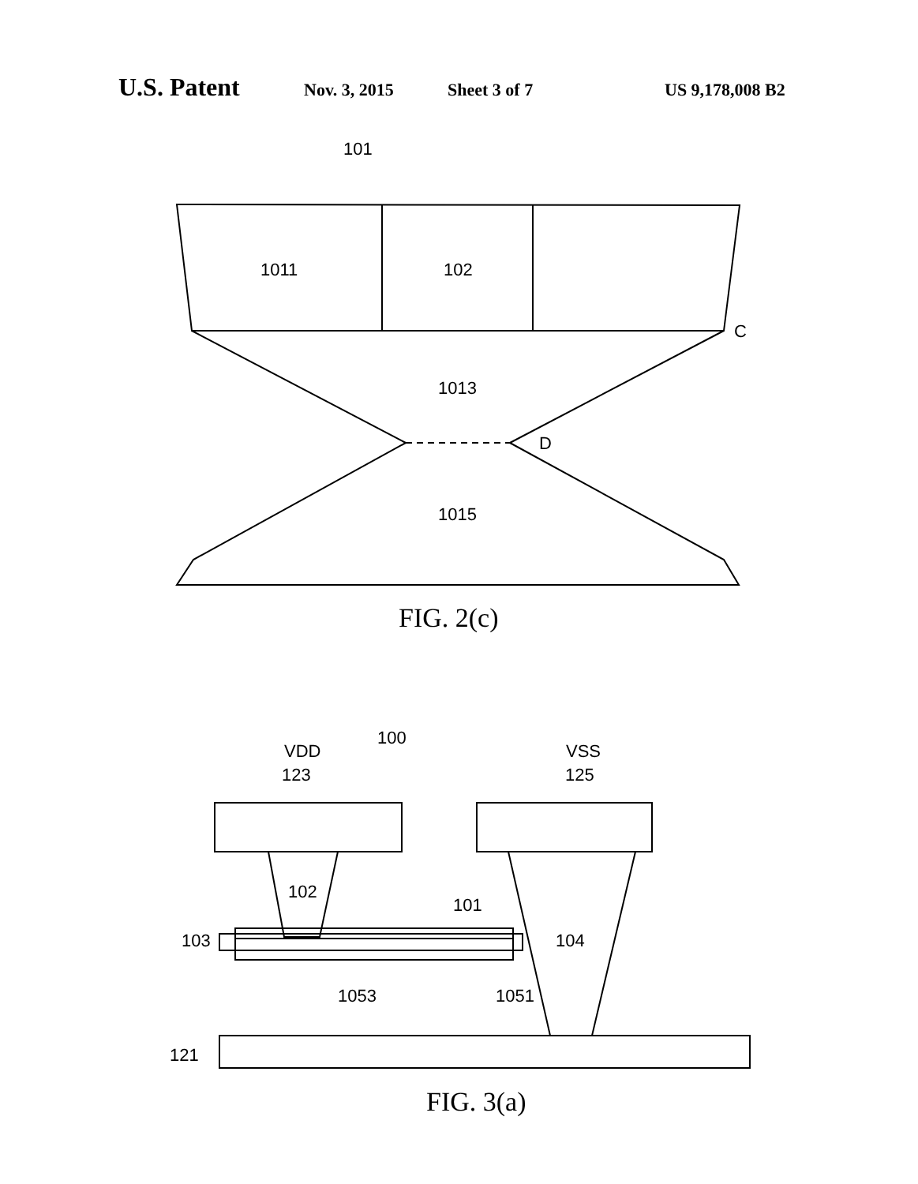U.S. Patent Nov. 3, 2015 Sheet 3 of 7 US 9,178,008 B2
1011
102
C
1013
D
1015
101
FIG. 2(c)
100
VDD
123
VSS
125
102
101
103
104
1053
1051
121
FIG. 3(a)